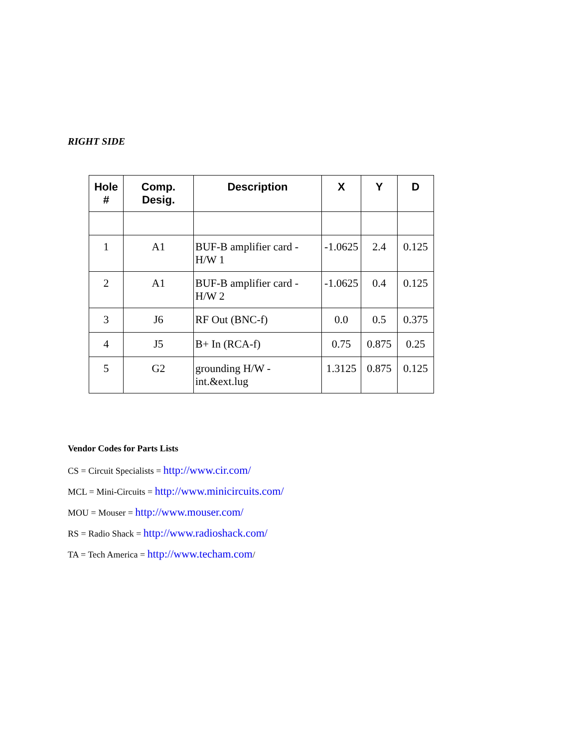RIGHT SIDE
| Hole # | Comp. Desig. | Description | X | Y | D |
| --- | --- | --- | --- | --- | --- |
| 1 | A1 | BUF-B amplifier card - H/W 1 | -1.0625 | 2.4 | 0.125 |
| 2 | A1 | BUF-B amplifier card - H/W 2 | -1.0625 | 0.4 | 0.125 |
| 3 | J6 | RF Out (BNC-f) | 0.0 | 0.5 | 0.375 |
| 4 | J5 | B+ In (RCA-f) | 0.75 | 0.875 | 0.25 |
| 5 | G2 | grounding H/W - int.&ext.lug | 1.3125 | 0.875 | 0.125 |
Vendor Codes for Parts Lists
CS = Circuit Specialists = http://www.cir.com/
MCL = Mini-Circuits = http://www.minicircuits.com/
MOU = Mouser = http://www.mouser.com/
RS = Radio Shack = http://www.radioshack.com/
TA = Tech America = http://www.techam.com/